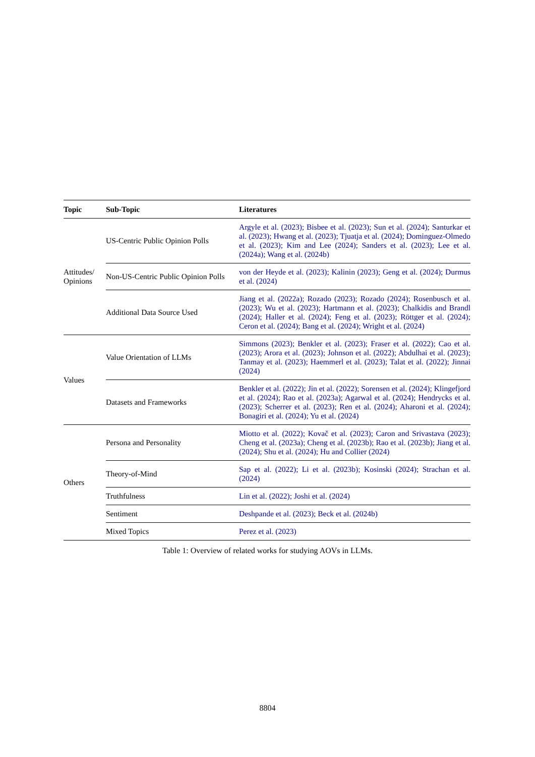| Topic | Sub-Topic | Literatures |
| --- | --- | --- |
| Attitudes/ Opinions | US-Centric Public Opinion Polls | Argyle et al. (2023); Bisbee et al. (2023); Sun et al. (2024); Santurkar et al. (2023); Hwang et al. (2023); Tjuatja et al. (2024); Dominguez-Olmedo et al. (2023); Kim and Lee (2024); Sanders et al. (2023); Lee et al. (2024a); Wang et al. (2024b) |
| | Non-US-Centric Public Opinion Polls | von der Heyde et al. (2023); Kalinin (2023); Geng et al. (2024); Durmus et al. (2024) |
| | Additional Data Source Used | Jiang et al. (2022a); Rozado (2023); Rozado (2024); Rosenbusch et al. (2023); Wu et al. (2023); Hartmann et al. (2023); Chalkidis and Brandl (2024); Haller et al. (2024); Feng et al. (2023); Röttger et al. (2024); Ceron et al. (2024); Bang et al. (2024); Wright et al. (2024) |
| Values | Value Orientation of LLMs | Simmons (2023); Benkler et al. (2023); Fraser et al. (2022); Cao et al. (2023); Arora et al. (2023); Johnson et al. (2022); Abdulhai et al. (2023); Tanmay et al. (2023); Haemmerl et al. (2023); Talat et al. (2022); Jinnai (2024) |
| | Datasets and Frameworks | Benkler et al. (2022); Jin et al. (2022); Sorensen et al. (2024); Klingefjord et al. (2024); Rao et al. (2023a); Agarwal et al. (2024); Hendrycks et al. (2023); Scherrer et al. (2023); Ren et al. (2024); Aharoni et al. (2024); Bonagiri et al. (2024); Yu et al. (2024) |
| Others | Persona and Personality | Miotto et al. (2022); Kovač et al. (2023); Caron and Srivastava (2023); Cheng et al. (2023a); Cheng et al. (2023b); Rao et al. (2023b); Jiang et al. (2024); Shu et al. (2024); Hu and Collier (2024) |
| | Theory-of-Mind | Sap et al. (2022); Li et al. (2023b); Kosinski (2024); Strachan et al. (2024) |
| | Truthfulness | Lin et al. (2022); Joshi et al. (2024) |
| | Sentiment | Deshpande et al. (2023); Beck et al. (2024b) |
| | Mixed Topics | Perez et al. (2023) |
Table 1: Overview of related works for studying AOVs in LLMs.
8804